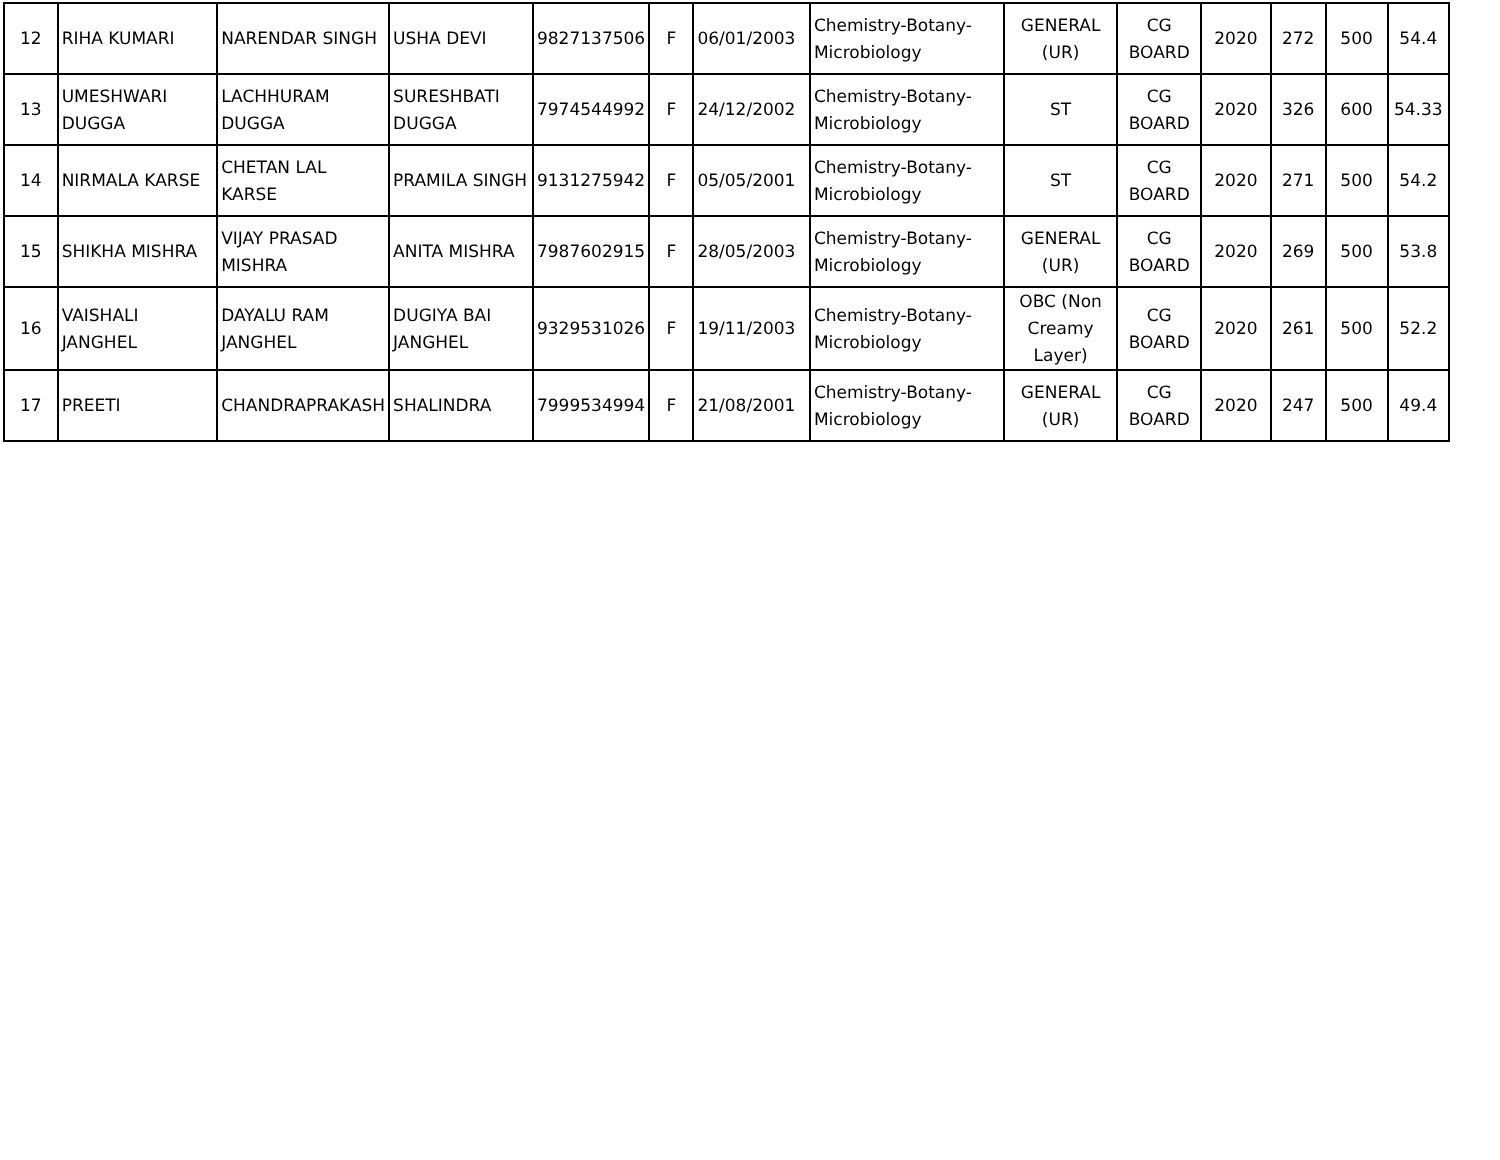| 12 | RIHA KUMARI | NARENDAR SINGH | USHA DEVI | 9827137506 | F | 06/01/2003 | Chemistry-Botany-Microbiology | GENERAL (UR) | CG BOARD | 2020 | 272 | 500 | 54.4 |
| 13 | UMESHWARI DUGGA | LACHHURAM DUGGA | SURESHBATI DUGGA | 7974544992 | F | 24/12/2002 | Chemistry-Botany-Microbiology | ST | CG BOARD | 2020 | 326 | 600 | 54.33 |
| 14 | NIRMALA KARSE | CHETAN LAL KARSE | PRAMILA SINGH | 9131275942 | F | 05/05/2001 | Chemistry-Botany-Microbiology | ST | CG BOARD | 2020 | 271 | 500 | 54.2 |
| 15 | SHIKHA MISHRA | VIJAY PRASAD MISHRA | ANITA MISHRA | 7987602915 | F | 28/05/2003 | Chemistry-Botany-Microbiology | GENERAL (UR) | CG BOARD | 2020 | 269 | 500 | 53.8 |
| 16 | VAISHALI JANGHEL | DAYALU RAM JANGHEL | DUGIYA BAI JANGHEL | 9329531026 | F | 19/11/2003 | Chemistry-Botany-Microbiology | OBC (Non Creamy Layer) | CG BOARD | 2020 | 261 | 500 | 52.2 |
| 17 | PREETI | CHANDRAPRAKASH | SHALINDRA | 7999534994 | F | 21/08/2001 | Chemistry-Botany-Microbiology | GENERAL (UR) | CG BOARD | 2020 | 247 | 500 | 49.4 |